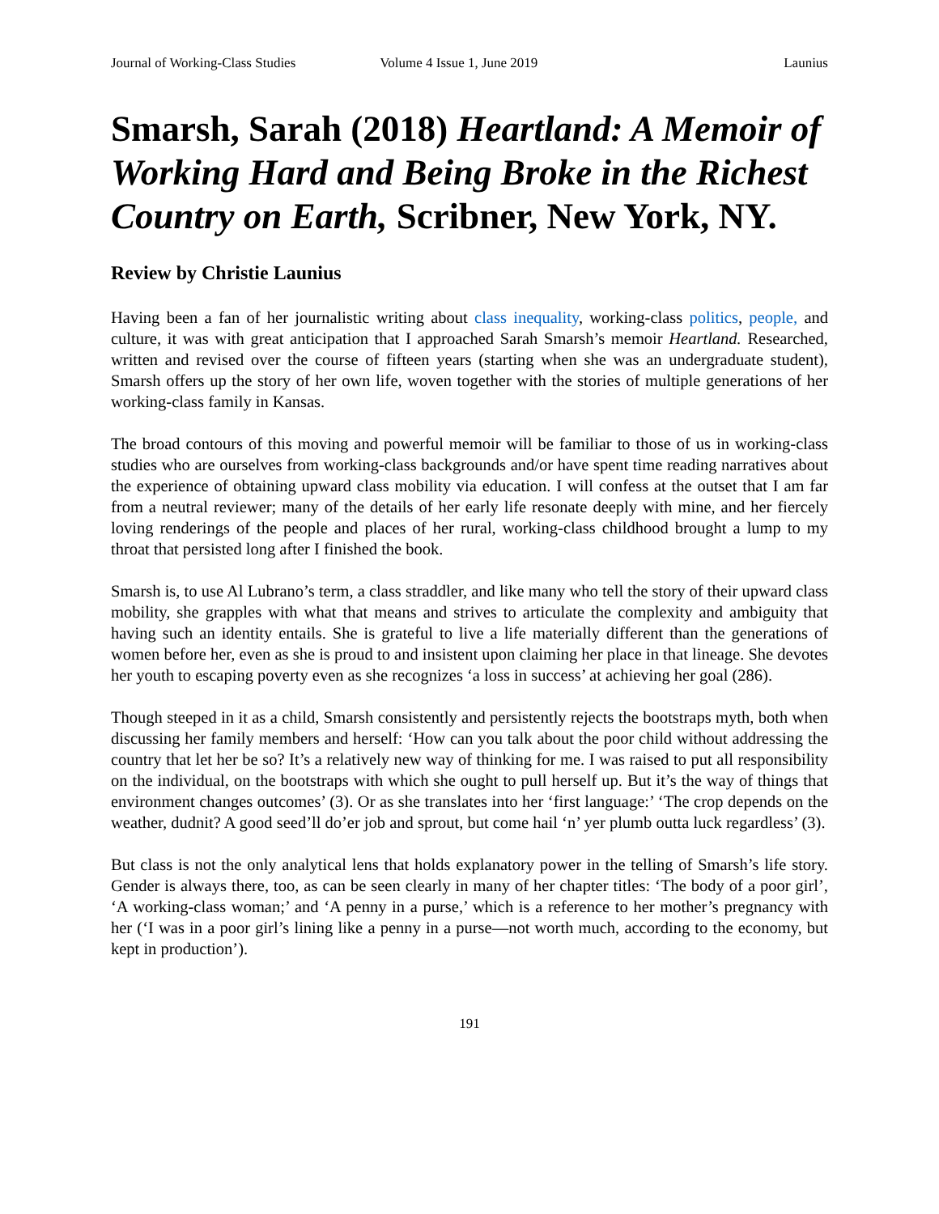Journal of Working-Class Studies Volume 4 Issue 1, June 2019 Launius
Smarsh, Sarah (2018) Heartland: A Memoir of Working Hard and Being Broke in the Richest Country on Earth, Scribner, New York, NY.
Review by Christie Launius
Having been a fan of her journalistic writing about class inequality, working-class politics, people, and culture, it was with great anticipation that I approached Sarah Smarsh’s memoir Heartland. Researched, written and revised over the course of fifteen years (starting when she was an undergraduate student), Smarsh offers up the story of her own life, woven together with the stories of multiple generations of her working-class family in Kansas.
The broad contours of this moving and powerful memoir will be familiar to those of us in working-class studies who are ourselves from working-class backgrounds and/or have spent time reading narratives about the experience of obtaining upward class mobility via education. I will confess at the outset that I am far from a neutral reviewer; many of the details of her early life resonate deeply with mine, and her fiercely loving renderings of the people and places of her rural, working-class childhood brought a lump to my throat that persisted long after I finished the book.
Smarsh is, to use Al Lubrano’s term, a class straddler, and like many who tell the story of their upward class mobility, she grapples with what that means and strives to articulate the complexity and ambiguity that having such an identity entails. She is grateful to live a life materially different than the generations of women before her, even as she is proud to and insistent upon claiming her place in that lineage. She devotes her youth to escaping poverty even as she recognizes ‘a loss in success’ at achieving her goal (286).
Though steeped in it as a child, Smarsh consistently and persistently rejects the bootstraps myth, both when discussing her family members and herself: ‘How can you talk about the poor child without addressing the country that let her be so? It’s a relatively new way of thinking for me. I was raised to put all responsibility on the individual, on the bootstraps with which she ought to pull herself up. But it’s the way of things that environment changes outcomes’ (3). Or as she translates into her ‘first language:’ ‘The crop depends on the weather, dudnit? A good seed’ll do’er job and sprout, but come hail ‘n’ yer plumb outta luck regardless’ (3).
But class is not the only analytical lens that holds explanatory power in the telling of Smarsh’s life story. Gender is always there, too, as can be seen clearly in many of her chapter titles: ‘The body of a poor girl’, ‘A working-class woman;’ and ‘A penny in a purse,’ which is a reference to her mother’s pregnancy with her (‘I was in a poor girl’s lining like a penny in a purse—not worth much, according to the economy, but kept in production’).
191